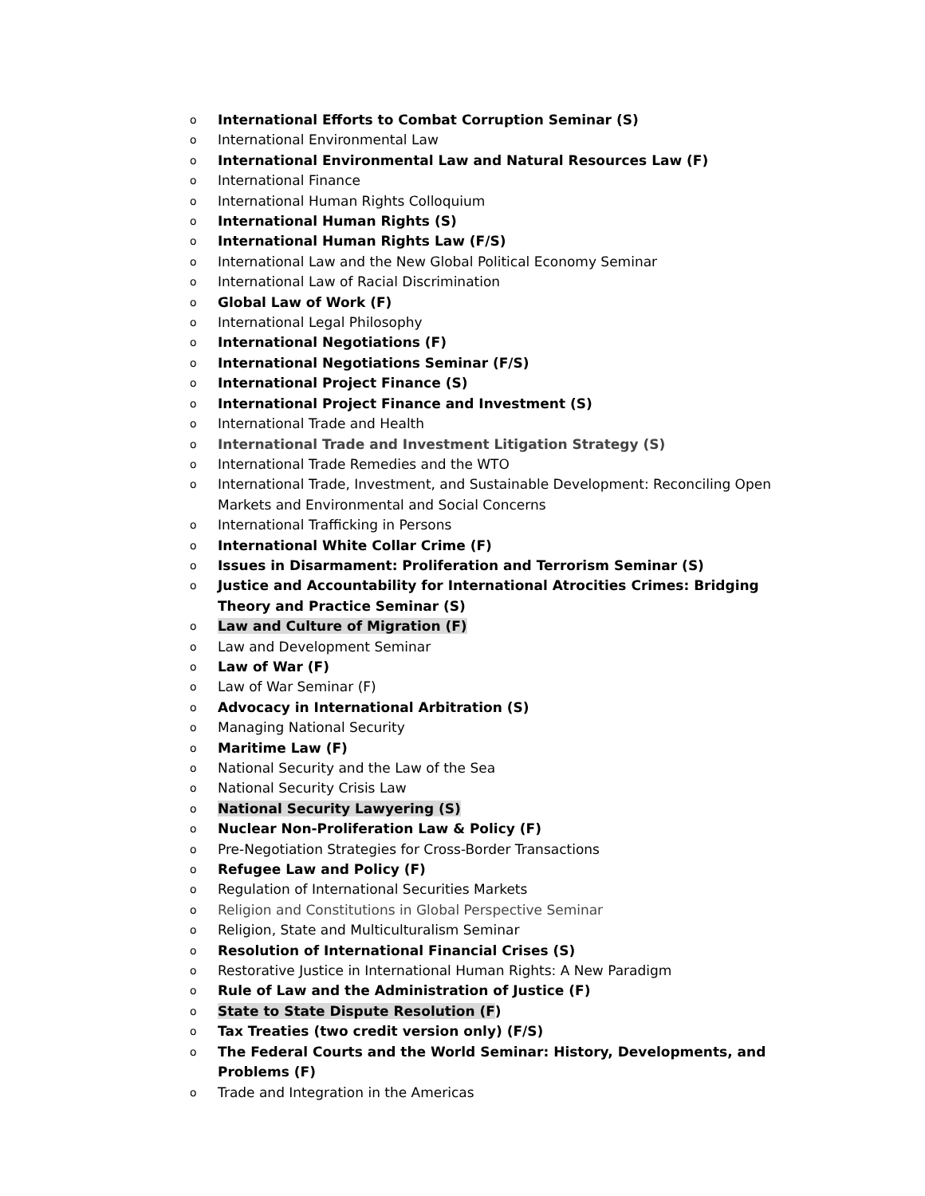o International Efforts to Combat Corruption Seminar (S)
o International Environmental Law
o International Environmental Law and Natural Resources Law (F)
o International Finance
o International Human Rights Colloquium
o International Human Rights (S)
o International Human Rights Law (F/S)
o International Law and the New Global Political Economy Seminar
o International Law of Racial Discrimination
o Global Law of Work (F)
o International Legal Philosophy
o International Negotiations (F)
o International Negotiations Seminar (F/S)
o International Project Finance (S)
o International Project Finance and Investment (S)
o International Trade and Health
o International Trade and Investment Litigation Strategy (S)
o International Trade Remedies and the WTO
o International Trade, Investment, and Sustainable Development: Reconciling Open Markets and Environmental and Social Concerns
o International Trafficking in Persons
o International White Collar Crime (F)
o Issues in Disarmament: Proliferation and Terrorism Seminar (S)
o Justice and Accountability for International Atrocities Crimes: Bridging Theory and Practice Seminar (S)
o Law and Culture of Migration (F)
o Law and Development Seminar
o Law of War (F)
o Law of War Seminar (F)
o Advocacy in International Arbitration (S)
o Managing National Security
o Maritime Law (F)
o National Security and the Law of the Sea
o National Security Crisis Law
o National Security Lawyering (S)
o Nuclear Non-Proliferation Law & Policy (F)
o Pre-Negotiation Strategies for Cross-Border Transactions
o Refugee Law and Policy (F)
o Regulation of International Securities Markets
o Religion and Constitutions in Global Perspective Seminar
o Religion, State and Multiculturalism Seminar
o Resolution of International Financial Crises (S)
o Restorative Justice in International Human Rights: A New Paradigm
o Rule of Law and the Administration of Justice (F)
o State to State Dispute Resolution (F)
o Tax Treaties (two credit version only) (F/S)
o The Federal Courts and the World Seminar: History, Developments, and Problems (F)
o Trade and Integration in the Americas